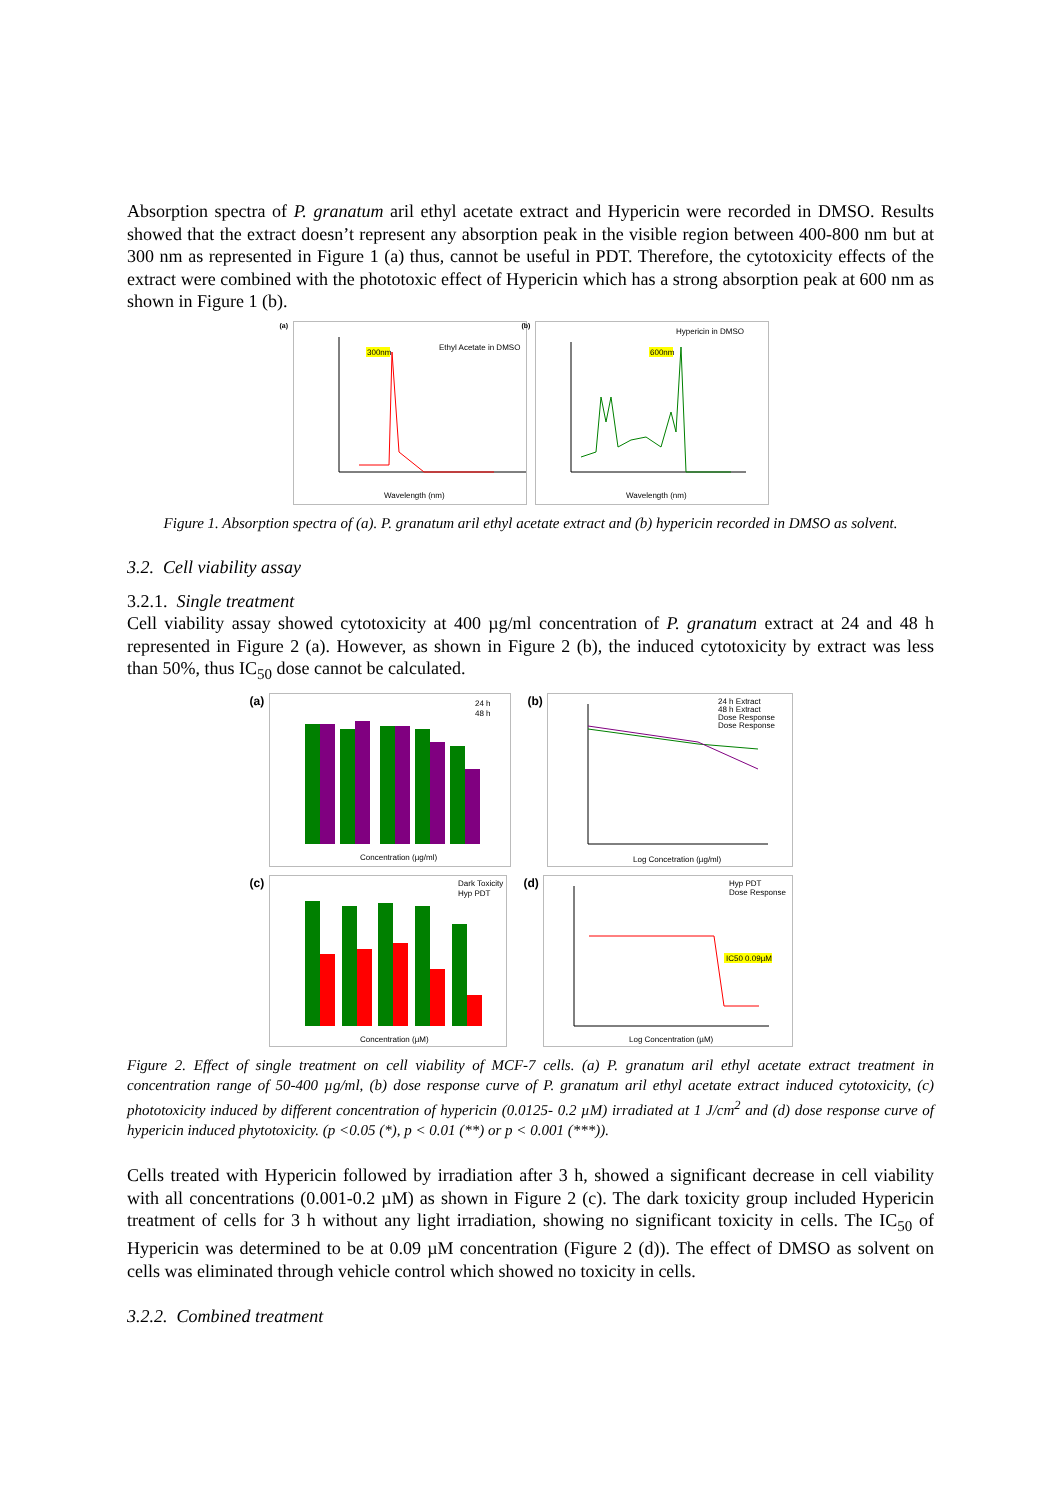Absorption spectra of P. granatum aril ethyl acetate extract and Hypericin were recorded in DMSO. Results showed that the extract doesn’t represent any absorption peak in the visible region between 400-800 nm but at 300 nm as represented in Figure 1 (a) thus, cannot be useful in PDT. Therefore, the cytotoxicity effects of the extract were combined with the phototoxic effect of Hypericin which has a strong absorption peak at 600 nm as shown in Figure 1 (b).
(a)
300nm
Ethyl Acetate in DMSO
Wavelength (nm)
(b)
600nm
Hypericin in DMSO
Wavelength (nm)
Figure 1. Absorption spectra of (a). P. granatum aril ethyl acetate extract and (b) hypericin recorded in DMSO as solvent.
3.2. Cell viability assay
3.2.1. Single treatment
Cell viability assay showed cytotoxicity at 400 µg/ml concentration of P. granatum extract at 24 and 48 h represented in Figure 2 (a). However, as shown in Figure 2 (b), the induced cytotoxicity by extract was less than 50%, thus IC<sub>50</sub> dose cannot be calculated.
(a)
24 h
48 h
Concentration (µg/ml)
(b)
24 h Extract
48 h Extract
Dose Response
Dose Response
Log Concetration (µg/ml)
(c)
Dark Toxicity
Hyp PDT
Concentration (µM)
(d)
IC50 0.09µM
Hyp PDT
Dose Response
Log Concentration (µM)
Figure 2. Effect of single treatment on cell viability of MCF-7 cells. (a) P. granatum aril ethyl acetate extract treatment in concentration range of 50-400 µg/ml, (b) dose response curve of P. granatum aril ethyl acetate extract induced cytotoxicity, (c) phototoxicity induced by different concentration of hypericin (0.0125- 0.2 µM) irradiated at 1 J/cm<sup>2</sup> and (d) dose response curve of hypericin induced phytotoxicity. (p <0.05 (*), p < 0.01 (**) or p < 0.001 (***)).
Cells treated with Hypericin followed by irradiation after 3 h, showed a significant decrease in cell viability with all concentrations (0.001-0.2 µM) as shown in Figure 2 (c). The dark toxicity group included Hypericin treatment of cells for 3 h without any light irradiation, showing no significant toxicity in cells. The IC<sub>50</sub> of Hypericin was determined to be at 0.09 µM concentration (Figure 2 (d)). The effect of DMSO as solvent on cells was eliminated through vehicle control which showed no toxicity in cells.
3.2.2. Combined treatment